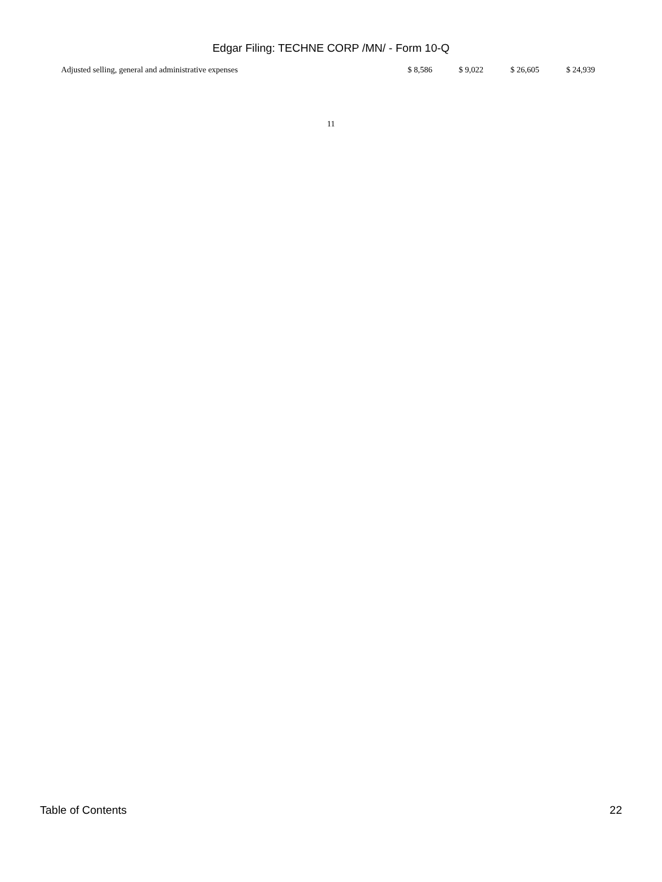Edgar Filing: TECHNE CORP /MN/ - Form 10-Q
| Adjusted selling, general and administrative expenses | $ 8,586 | $ 9,022 | $ 26,605 | $ 24,939 |
11
Table of Contents 22